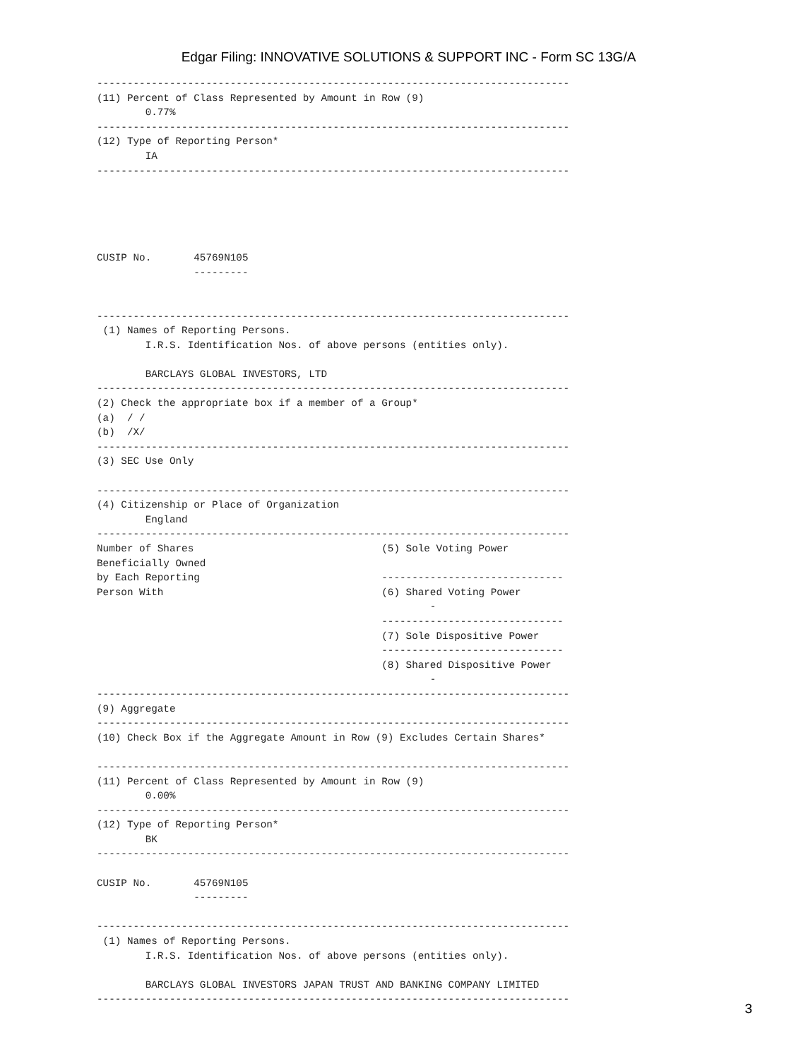Edgar Filing: INNOVATIVE SOLUTIONS & SUPPORT INC - Form SC 13G/A
------------------------------------------------------------------------------
(11) Percent of Class Represented by Amount in Row (9)
        0.77%
------------------------------------------------------------------------------
(12) Type of Reporting Person*
        IA
------------------------------------------------------------------------------





CUSIP No.       45769N105
                ---------


------------------------------------------------------------------------------
 (1) Names of Reporting Persons.
        I.R.S. Identification Nos. of above persons (entities only).

        BARCLAYS GLOBAL INVESTORS, LTD
------------------------------------------------------------------------------
(2) Check the appropriate box if a member of a Group*
(a)  / /
(b)  /X/
------------------------------------------------------------------------------
(3) SEC Use Only

------------------------------------------------------------------------------
(4) Citizenship or Place of Organization
        England
------------------------------------------------------------------------------
Number of Shares                               (5) Sole Voting Power
Beneficially Owned
by Each Reporting                              ------------------------------
Person With                                    (6) Shared Voting Power
                                                       -
                                               ------------------------------
                                               (7) Sole Dispositive Power
                                               ------------------------------
                                               (8) Shared Dispositive Power
                                                       -
------------------------------------------------------------------------------
(9) Aggregate
------------------------------------------------------------------------------
(10) Check Box if the Aggregate Amount in Row (9) Excludes Certain Shares*

------------------------------------------------------------------------------
(11) Percent of Class Represented by Amount in Row (9)
        0.00%
------------------------------------------------------------------------------
(12) Type of Reporting Person*
        BK
------------------------------------------------------------------------------

CUSIP No.       45769N105
                ---------

------------------------------------------------------------------------------
 (1) Names of Reporting Persons.
        I.R.S. Identification Nos. of above persons (entities only).

        BARCLAYS GLOBAL INVESTORS JAPAN TRUST AND BANKING COMPANY LIMITED
------------------------------------------------------------------------------
3